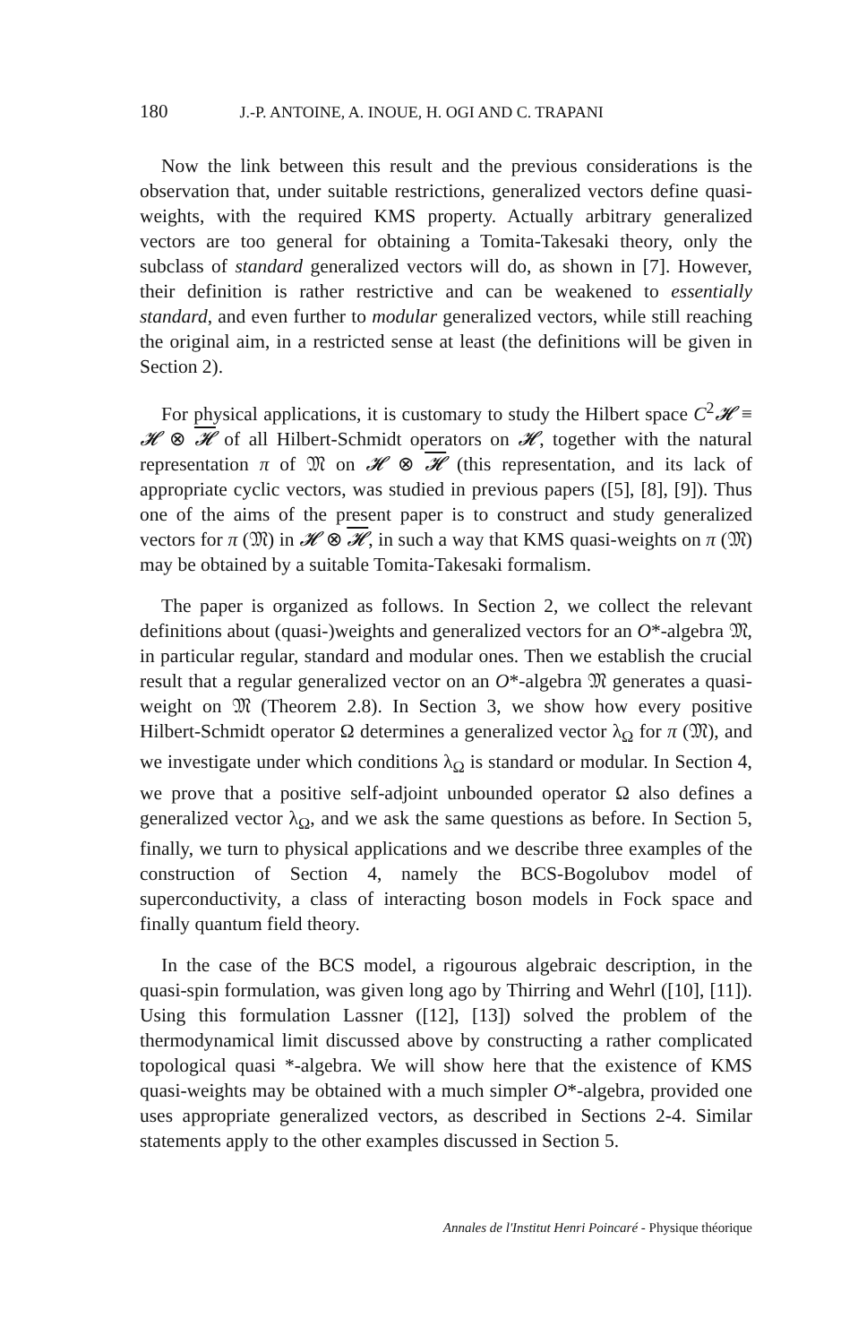180 J.-P. ANTOINE, A. INOUE, H. OGI AND C. TRAPANI
Now the link between this result and the previous considerations is the observation that, under suitable restrictions, generalized vectors define quasi-weights, with the required KMS property. Actually arbitrary generalized vectors are too general for obtaining a Tomita-Takesaki theory, only the subclass of standard generalized vectors will do, as shown in [7]. However, their definition is rather restrictive and can be weakened to essentially standard, and even further to modular generalized vectors, while still reaching the original aim, in a restricted sense at least (the definitions will be given in Section 2).
For physical applications, it is customary to study the Hilbert space C<sup>2</sup>𝓗 ≡ 𝓗 ⊗ 𝓗 of all Hilbert-Schmidt operators on 𝓗, together with the natural representation π of 𝔐 on 𝓗 ⊗ 𝓗 (this representation, and its lack of appropriate cyclic vectors, was studied in previous papers ([5], [8], [9]). Thus one of the aims of the present paper is to construct and study generalized vectors for π (𝔐) in 𝓗 ⊗ 𝓗, in such a way that KMS quasi-weights on π (𝔐) may be obtained by a suitable Tomita-Takesaki formalism.
The paper is organized as follows. In Section 2, we collect the relevant definitions about (quasi-)weights and generalized vectors for an O*-algebra 𝔐, in particular regular, standard and modular ones. Then we establish the crucial result that a regular generalized vector on an O*-algebra 𝔐 generates a quasi-weight on 𝔐 (Theorem 2.8). In Section 3, we show how every positive Hilbert-Schmidt operator Ω determines a generalized vector λ<sub>Ω</sub> for π (𝔐), and we investigate under which conditions λ<sub>Ω</sub> is standard or modular. In Section 4, we prove that a positive self-adjoint unbounded operator Ω also defines a generalized vector λ<sub>Ω</sub>, and we ask the same questions as before. In Section 5, finally, we turn to physical applications and we describe three examples of the construction of Section 4, namely the BCS-Bogolubov model of superconductivity, a class of interacting boson models in Fock space and finally quantum field theory.
In the case of the BCS model, a rigourous algebraic description, in the quasi-spin formulation, was given long ago by Thirring and Wehrl ([10], [11]). Using this formulation Lassner ([12], [13]) solved the problem of the thermodynamical limit discussed above by constructing a rather complicated topological quasi *-algebra. We will show here that the existence of KMS quasi-weights may be obtained with a much simpler O*-algebra, provided one uses appropriate generalized vectors, as described in Sections 2-4. Similar statements apply to the other examples discussed in Section 5.
Annales de l'Institut Henri Poincaré - Physique théorique